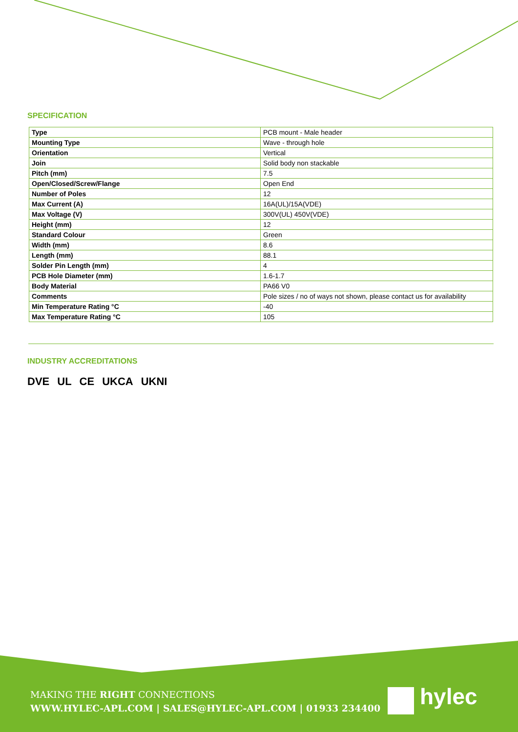SPECIFICATION
| Type | PCB mount - Male header |
| Mounting Type | Wave - through hole |
| Orientation | Vertical |
| Join | Solid body non stackable |
| Pitch (mm) | 7.5 |
| Open/Closed/Screw/Flange | Open End |
| Number of Poles | 12 |
| Max Current (A) | 16A(UL)/15A(VDE) |
| Max Voltage (V) | 300V(UL) 450V(VDE) |
| Height (mm) | 12 |
| Standard Colour | Green |
| Width (mm) | 8.6 |
| Length (mm) | 88.1 |
| Solder Pin Length (mm) | 4 |
| PCB Hole Diameter (mm) | 1.6-1.7 |
| Body Material | PA66 V0 |
| Comments | Pole sizes / no of ways not shown, please contact us for availability |
| Min Temperature Rating °C | -40 |
| Max Temperature Rating °C | 105 |
INDUSTRY ACCREDITATIONS
DVE UL CE UKCA UKNI
MAKING THE RIGHT CONNECTIONS
WWW.HYLEC-APL.COM | SALES@HYLEC-APL.COM | 01933 234400
hylec